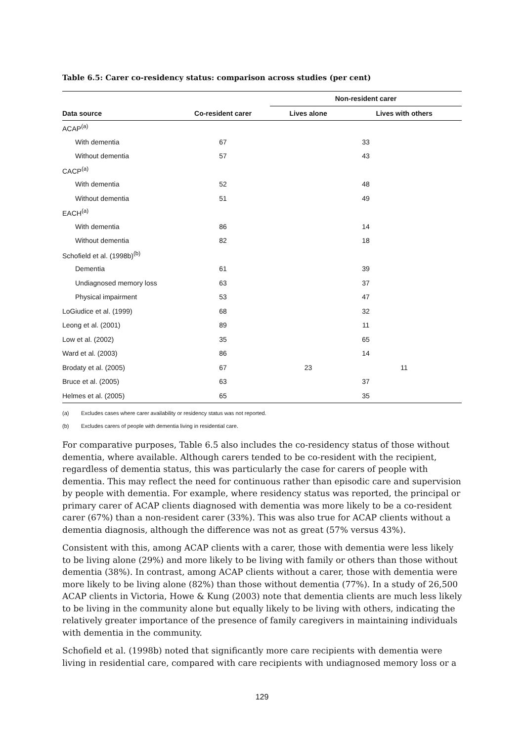Table 6.5: Carer co-residency status: comparison across studies (per cent)
| | | Non-resident carer | |
| --- | --- | --- | --- |
| Data source | Co-resident carer | Lives alone | Lives with others |
| ACAP<sup>(a)</sup> | | | |
| With dementia | 67 | 33 | |
| Without dementia | 57 | 43 | |
| CACP<sup>(a)</sup> | | | |
| With dementia | 52 | 48 | |
| Without dementia | 51 | 49 | |
| EACH<sup>(a)</sup> | | | |
| With dementia | 86 | 14 | |
| Without dementia | 82 | 18 | |
| Schofield et al. (1998b)<sup>(b)</sup> | | | |
| Dementia | 61 | 39 | |
| Undiagnosed memory loss | 63 | 37 | |
| Physical impairment | 53 | 47 | |
| LoGiudice et al. (1999) | 68 | 32 | |
| Leong et al. (2001) | 89 | 11 | |
| Low et al. (2002) | 35 | 65 | |
| Ward et al. (2003) | 86 | 14 | |
| Brodaty et al. (2005) | 67 | 23 | 11 |
| Bruce et al. (2005) | 63 | 37 | |
| Helmes et al. (2005) | 65 | 35 | |
(a) Excludes cases where carer availability or residency status was not reported.
(b) Excludes carers of people with dementia living in residential care.
For comparative purposes, Table 6.5 also includes the co-residency status of those without dementia, where available. Although carers tended to be co-resident with the recipient, regardless of dementia status, this was particularly the case for carers of people with dementia. This may reflect the need for continuous rather than episodic care and supervision by people with dementia. For example, where residency status was reported, the principal or primary carer of ACAP clients diagnosed with dementia was more likely to be a co-resident carer (67%) than a non-resident carer (33%). This was also true for ACAP clients without a dementia diagnosis, although the difference was not as great (57% versus 43%).
Consistent with this, among ACAP clients with a carer, those with dementia were less likely to be living alone (29%) and more likely to be living with family or others than those without dementia (38%). In contrast, among ACAP clients without a carer, those with dementia were more likely to be living alone (82%) than those without dementia (77%). In a study of 26,500 ACAP clients in Victoria, Howe & Kung (2003) note that dementia clients are much less likely to be living in the community alone but equally likely to be living with others, indicating the relatively greater importance of the presence of family caregivers in maintaining individuals with dementia in the community.
Schofield et al. (1998b) noted that significantly more care recipients with dementia were living in residential care, compared with care recipients with undiagnosed memory loss or a
129